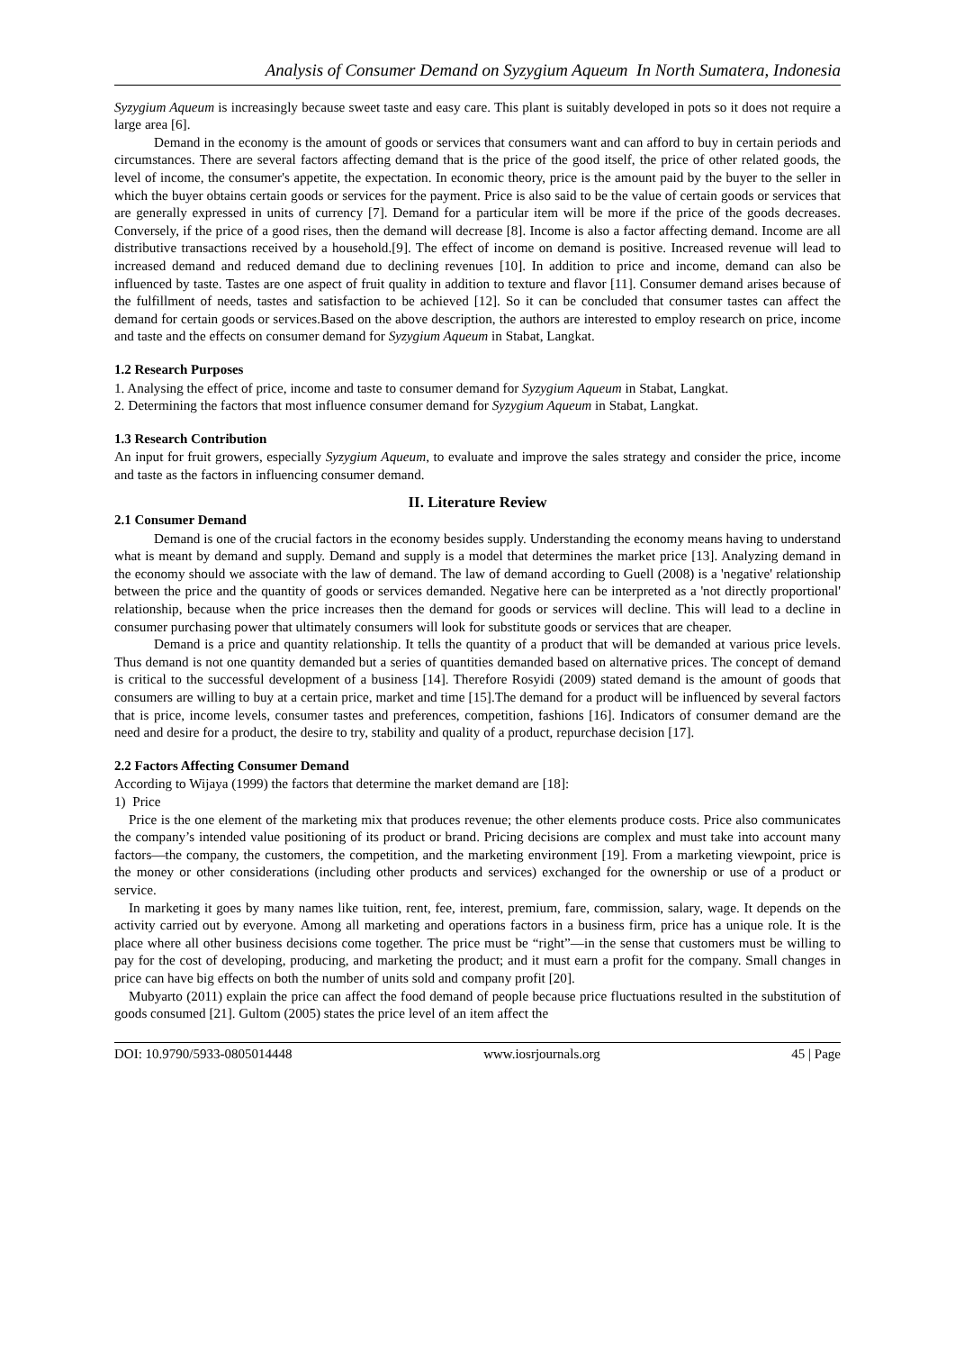Analysis of Consumer Demand on Syzygium Aqueum In North Sumatera, Indonesia
Syzygium Aqueum is increasingly because sweet taste and easy care. This plant is suitably developed in pots so it does not require a large area [6].
Demand in the economy is the amount of goods or services that consumers want and can afford to buy in certain periods and circumstances. There are several factors affecting demand that is the price of the good itself, the price of other related goods, the level of income, the consumer's appetite, the expectation. In economic theory, price is the amount paid by the buyer to the seller in which the buyer obtains certain goods or services for the payment. Price is also said to be the value of certain goods or services that are generally expressed in units of currency [7]. Demand for a particular item will be more if the price of the goods decreases. Conversely, if the price of a good rises, then the demand will decrease [8]. Income is also a factor affecting demand. Income are all distributive transactions received by a household.[9]. The effect of income on demand is positive. Increased revenue will lead to increased demand and reduced demand due to declining revenues [10]. In addition to price and income, demand can also be influenced by taste. Tastes are one aspect of fruit quality in addition to texture and flavor [11]. Consumer demand arises because of the fulfillment of needs, tastes and satisfaction to be achieved [12]. So it can be concluded that consumer tastes can affect the demand for certain goods or services.Based on the above description, the authors are interested to employ research on price, income and taste and the effects on consumer demand for Syzygium Aqueum in Stabat, Langkat.
1.2 Research Purposes
1. Analysing the effect of price, income and taste to consumer demand for Syzygium Aqueum in Stabat, Langkat.
2. Determining the factors that most influence consumer demand for Syzygium Aqueum in Stabat, Langkat.
1.3 Research Contribution
An input for fruit growers, especially Syzygium Aqueum, to evaluate and improve the sales strategy and consider the price, income and taste as the factors in influencing consumer demand.
II. Literature Review
2.1 Consumer Demand
Demand is one of the crucial factors in the economy besides supply. Understanding the economy means having to understand what is meant by demand and supply. Demand and supply is a model that determines the market price [13]. Analyzing demand in the economy should we associate with the law of demand. The law of demand according to Guell (2008) is a 'negative' relationship between the price and the quantity of goods or services demanded. Negative here can be interpreted as a 'not directly proportional' relationship, because when the price increases then the demand for goods or services will decline. This will lead to a decline in consumer purchasing power that ultimately consumers will look for substitute goods or services that are cheaper.
Demand is a price and quantity relationship. It tells the quantity of a product that will be demanded at various price levels. Thus demand is not one quantity demanded but a series of quantities demanded based on alternative prices. The concept of demand is critical to the successful development of a business [14]. Therefore Rosyidi (2009) stated demand is the amount of goods that consumers are willing to buy at a certain price, market and time [15].The demand for a product will be influenced by several factors that is price, income levels, consumer tastes and preferences, competition, fashions [16]. Indicators of consumer demand are the need and desire for a product, the desire to try, stability and quality of a product, repurchase decision [17].
2.2 Factors Affecting Consumer Demand
According to Wijaya (1999) the factors that determine the market demand are [18]:
1) Price
Price is the one element of the marketing mix that produces revenue; the other elements produce costs. Price also communicates the company’s intended value positioning of its product or brand. Pricing decisions are complex and must take into account many factors—the company, the customers, the competition, and the marketing environment [19]. From a marketing viewpoint, price is the money or other considerations (including other products and services) exchanged for the ownership or use of a product or service.
In marketing it goes by many names like tuition, rent, fee, interest, premium, fare, commission, salary, wage. It depends on the activity carried out by everyone. Among all marketing and operations factors in a business firm, price has a unique role. It is the place where all other business decisions come together. The price must be “right”—in the sense that customers must be willing to pay for the cost of developing, producing, and marketing the product; and it must earn a profit for the company. Small changes in price can have big effects on both the number of units sold and company profit [20].
Mubyarto (2011) explain the price can affect the food demand of people because price fluctuations resulted in the substitution of goods consumed [21]. Gultom (2005) states the price level of an item affect the
DOI: 10.9790/5933-0805014448 www.iosrjournals.org 45 | Page